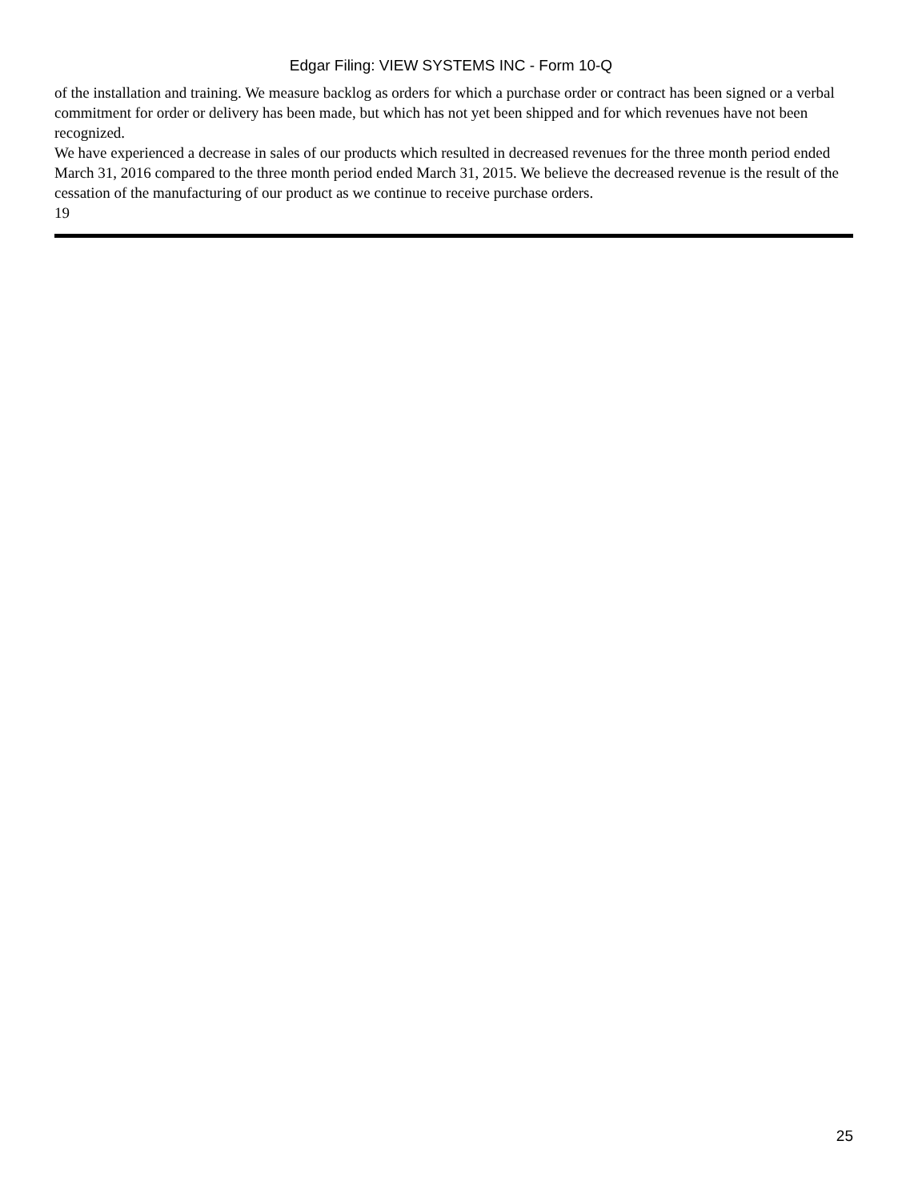Edgar Filing: VIEW SYSTEMS INC - Form 10-Q
of the installation and training. We measure backlog as orders for which a purchase order or contract has been signed or a verbal commitment for order or delivery has been made, but which has not yet been shipped and for which revenues have not been recognized.
We have experienced a decrease in sales of our products which resulted in decreased revenues for the three month period ended March 31, 2016 compared to the three month period ended March 31, 2015. We believe the decreased revenue is the result of the cessation of the manufacturing of our product as we continue to receive purchase orders.
19
25